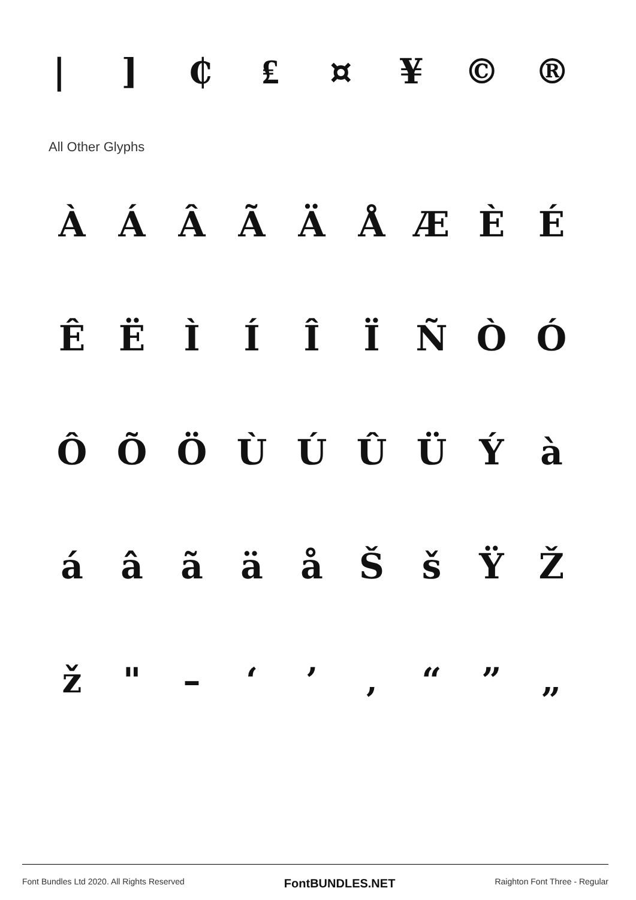|] ₵ ₤ ¤ ¥ © ®
All Other Glyphs
ÀÁÂÃÄÅÆÈÉ
ÊËÌÍÎÏÑÒÓ
ÔÕÖÙÚÛÜÝà
áâãäåŠšŸŽ
ž " – ‘’ ‚ “” „
Font Bundles Ltd 2020. All Rights Reserved FontBUNDLES.NET Raighton Font Three - Regular